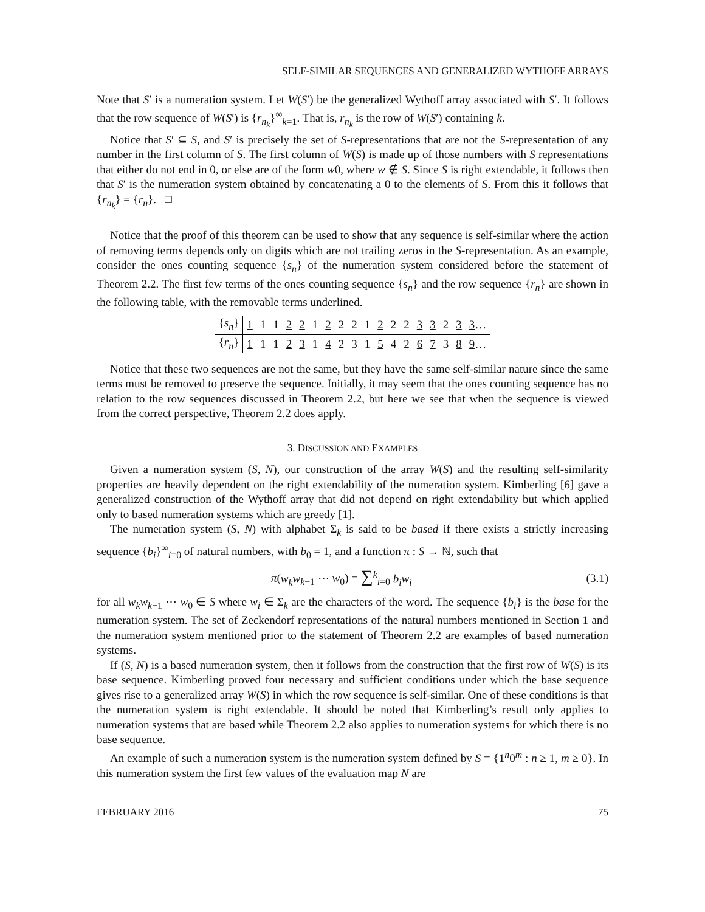SELF-SIMILAR SEQUENCES AND GENERALIZED WYTHOFF ARRAYS
Note that S′ is a numeration system. Let W(S′) be the generalized Wythoff array associated with S′. It follows that the row sequence of W(S′) is {r<sub>n<sub>k</sub></sub>}<sup>∞</sup><sub>k=1</sub>. That is, r<sub>n<sub>k</sub></sub> is the row of W(S′) containing k.
Notice that S′ ⊆ S, and S′ is precisely the set of S-representations that are not the S-representation of any number in the first column of S. The first column of W(S) is made up of those numbers with S representations that either do not end in 0, or else are of the form w0, where w ∉ S. Since S is right extendable, it follows then that S′ is the numeration system obtained by concatenating a 0 to the elements of S. From this it follows that {r<sub>n<sub>k</sub></sub>} = {r<sub>n</sub>}. □
Notice that the proof of this theorem can be used to show that any sequence is self-similar where the action of removing terms depends only on digits which are not trailing zeros in the S-representation. As an example, consider the ones counting sequence {s<sub>n</sub>} of the numeration system considered before the statement of Theorem 2.2. The first few terms of the ones counting sequence {s<sub>n</sub>} and the row sequence {r<sub>n</sub>} are shown in the following table, with the removable terms underlined.
| { s<sub>n</sub> } | 1 | 1 | 1 | 2 | 2 | 1 | 2 | 2 | 2 | 1 | 2 | 2 | 2 | 3 | 3 | 2 | 3 | 3 … |
| { r<sub>n</sub> } | 1 | 1 | 1 | 2 | 3 | 1 | 4 | 2 | 3 | 1 | 5 | 4 | 2 | 6 | 7 | 3 | 8 | 9 … |
Notice that these two sequences are not the same, but they have the same self-similar nature since the same terms must be removed to preserve the sequence. Initially, it may seem that the ones counting sequence has no relation to the row sequences discussed in Theorem 2.2, but here we see that when the sequence is viewed from the correct perspective, Theorem 2.2 does apply.
3. DISCUSSION AND EXAMPLES
Given a numeration system (S, N), our construction of the array W(S) and the resulting self-similarity properties are heavily dependent on the right extendability of the numeration system. Kimberling [6] gave a generalized construction of the Wythoff array that did not depend on right extendability but which applied only to based numeration systems which are greedy [1].
The numeration system (S, N) with alphabet Σ<sub>k</sub> is said to be based if there exists a strictly increasing sequence {b<sub>i</sub>}<sup>∞</sup><sub>i=0</sub> of natural numbers, with b<sub>0</sub> = 1, and a function π : S → ℕ, such that
π(w<sub>k</sub>w<sub>k−1</sub> ⋯ w<sub>0</sub>) = ∑<sup>k</sup><sub>i=0</sub> b<sub>i</sub>w<sub>i</sub> (3.1)
for all w<sub>k</sub>w<sub>k−1</sub> ⋯ w<sub>0</sub> ∈ S where w<sub>i</sub> ∈ Σ<sub>k</sub> are the characters of the word. The sequence {b<sub>i</sub>} is the base for the numeration system. The set of Zeckendorf representations of the natural numbers mentioned in Section 1 and the numeration system mentioned prior to the statement of Theorem 2.2 are examples of based numeration systems.
If (S, N) is a based numeration system, then it follows from the construction that the first row of W(S) is its base sequence. Kimberling proved four necessary and sufficient conditions under which the base sequence gives rise to a generalized array W(S) in which the row sequence is self-similar. One of these conditions is that the numeration system is right extendable. It should be noted that Kimberling’s result only applies to numeration systems that are based while Theorem 2.2 also applies to numeration systems for which there is no base sequence.
An example of such a numeration system is the numeration system defined by S = {1<sup>n</sup>0<sup>m</sup> : n ≥ 1, m ≥ 0}. In this numeration system the first few values of the evaluation map N are
FEBRUARY 2016 75